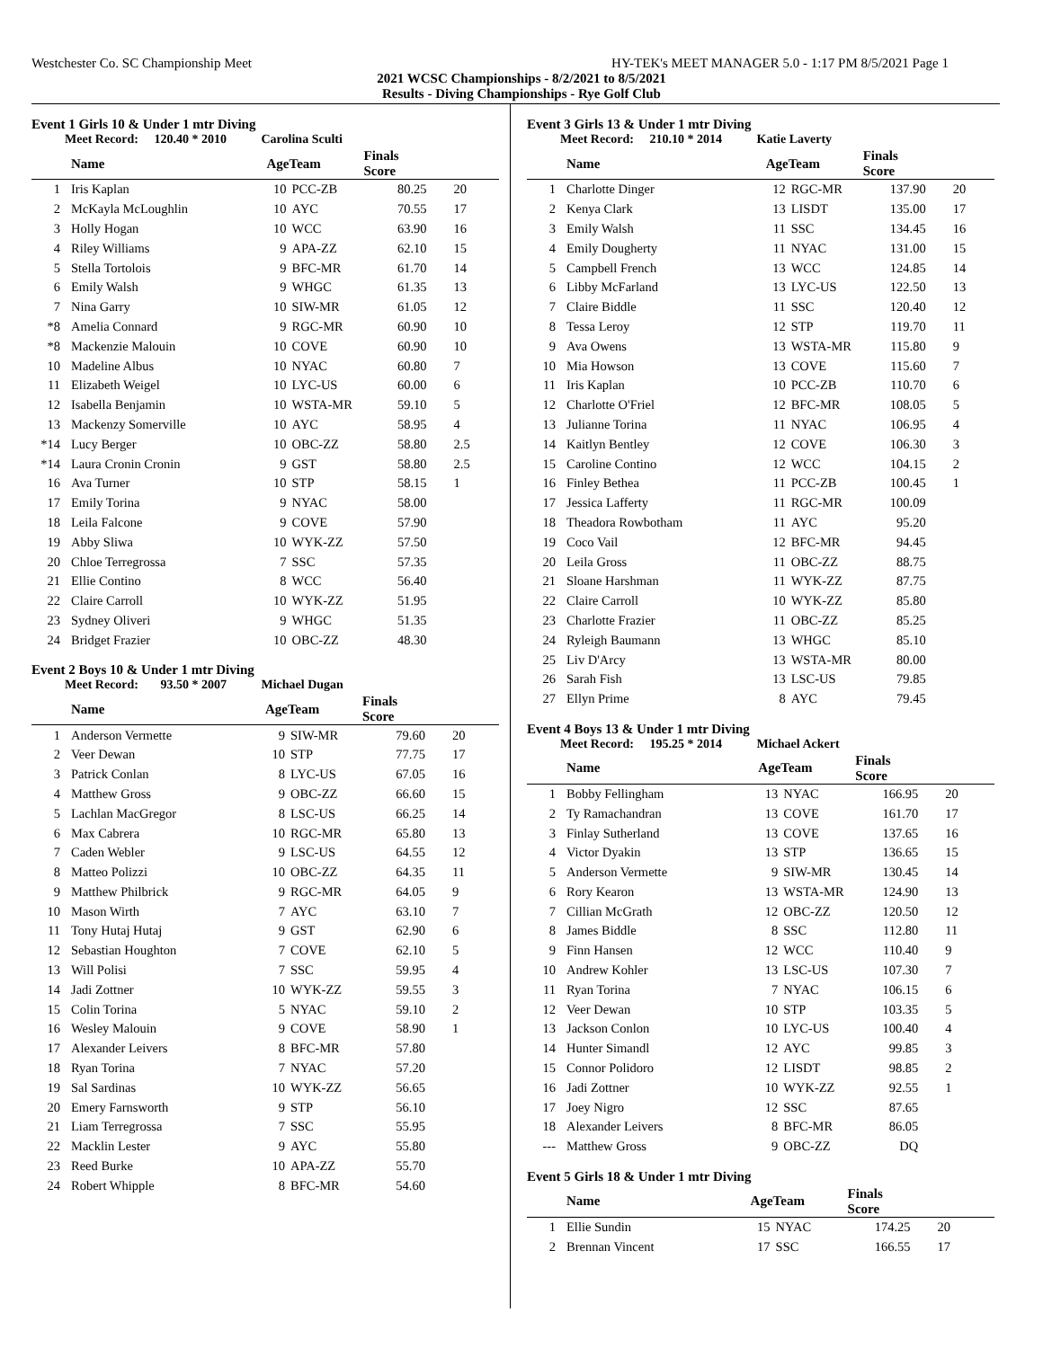Westchester Co. SC Championship Meet HY-TEK's MEET MANAGER 5.0 - 1:17 PM 8/5/2021 Page 1
2021 WCSC Championships - 8/2/2021 to 8/5/2021
Results - Diving Championships - Rye Golf Club
Event 1 Girls 10 & Under 1 mtr Diving
Meet Record: 120.40 * 2010 Carolina Sculti
| | Name | AgeTeam | | Finals Score | |
| --- | --- | --- | --- | --- | --- |
| 1 | Iris Kaplan | 10 | PCC-ZB | 80.25 | 20 |
| 2 | McKayla McLoughlin | 10 | AYC | 70.55 | 17 |
| 3 | Holly Hogan | 10 | WCC | 63.90 | 16 |
| 4 | Riley Williams | 9 | APA-ZZ | 62.10 | 15 |
| 5 | Stella Tortolois | 9 | BFC-MR | 61.70 | 14 |
| 6 | Emily Walsh | 9 | WHGC | 61.35 | 13 |
| 7 | Nina Garry | 10 | SIW-MR | 61.05 | 12 |
| *8 | Amelia Connard | 9 | RGC-MR | 60.90 | 10 |
| *8 | Mackenzie Malouin | 10 | COVE | 60.90 | 10 |
| 10 | Madeline Albus | 10 | NYAC | 60.80 | 7 |
| 11 | Elizabeth Weigel | 10 | LYC-US | 60.00 | 6 |
| 12 | Isabella Benjamin | 10 | WSTA-MR | 59.10 | 5 |
| 13 | Mackenzy Somerville | 10 | AYC | 58.95 | 4 |
| *14 | Lucy Berger | 10 | OBC-ZZ | 58.80 | 2.5 |
| *14 | Laura Cronin Cronin | 9 | GST | 58.80 | 2.5 |
| 16 | Ava Turner | 10 | STP | 58.15 | 1 |
| 17 | Emily Torina | 9 | NYAC | 58.00 | |
| 18 | Leila Falcone | 9 | COVE | 57.90 | |
| 19 | Abby Sliwa | 10 | WYK-ZZ | 57.50 | |
| 20 | Chloe Terregrossa | 7 | SSC | 57.35 | |
| 21 | Ellie Contino | 8 | WCC | 56.40 | |
| 22 | Claire Carroll | 10 | WYK-ZZ | 51.95 | |
| 23 | Sydney Oliveri | 9 | WHGC | 51.35 | |
| 24 | Bridget Frazier | 10 | OBC-ZZ | 48.30 | |
Event 2 Boys 10 & Under 1 mtr Diving
Meet Record: 93.50 * 2007 Michael Dugan
| | Name | AgeTeam | | Finals Score | |
| --- | --- | --- | --- | --- | --- |
| 1 | Anderson Vermette | 9 | SIW-MR | 79.60 | 20 |
| 2 | Veer Dewan | 10 | STP | 77.75 | 17 |
| 3 | Patrick Conlan | 8 | LYC-US | 67.05 | 16 |
| 4 | Matthew Gross | 9 | OBC-ZZ | 66.60 | 15 |
| 5 | Lachlan MacGregor | 8 | LSC-US | 66.25 | 14 |
| 6 | Max Cabrera | 10 | RGC-MR | 65.80 | 13 |
| 7 | Caden Webler | 9 | LSC-US | 64.55 | 12 |
| 8 | Matteo Polizzi | 10 | OBC-ZZ | 64.35 | 11 |
| 9 | Matthew Philbrick | 9 | RGC-MR | 64.05 | 9 |
| 10 | Mason Wirth | 7 | AYC | 63.10 | 7 |
| 11 | Tony Hutaj Hutaj | 9 | GST | 62.90 | 6 |
| 12 | Sebastian Houghton | 7 | COVE | 62.10 | 5 |
| 13 | Will Polisi | 7 | SSC | 59.95 | 4 |
| 14 | Jadi Zottner | 10 | WYK-ZZ | 59.55 | 3 |
| 15 | Colin Torina | 5 | NYAC | 59.10 | 2 |
| 16 | Wesley Malouin | 9 | COVE | 58.90 | 1 |
| 17 | Alexander Leivers | 8 | BFC-MR | 57.80 | |
| 18 | Ryan Torina | 7 | NYAC | 57.20 | |
| 19 | Sal Sardinas | 10 | WYK-ZZ | 56.65 | |
| 20 | Emery Farnsworth | 9 | STP | 56.10 | |
| 21 | Liam Terregrossa | 7 | SSC | 55.95 | |
| 22 | Macklin Lester | 9 | AYC | 55.80 | |
| 23 | Reed Burke | 10 | APA-ZZ | 55.70 | |
| 24 | Robert Whipple | 8 | BFC-MR | 54.60 | |
Event 3 Girls 13 & Under 1 mtr Diving
Meet Record: 210.10 * 2014 Katie Laverty
| | Name | AgeTeam | | Finals Score | |
| --- | --- | --- | --- | --- | --- |
| 1 | Charlotte Dinger | 12 | RGC-MR | 137.90 | 20 |
| 2 | Kenya Clark | 13 | LISDT | 135.00 | 17 |
| 3 | Emily Walsh | 11 | SSC | 134.45 | 16 |
| 4 | Emily Dougherty | 11 | NYAC | 131.00 | 15 |
| 5 | Campbell French | 13 | WCC | 124.85 | 14 |
| 6 | Libby McFarland | 13 | LYC-US | 122.50 | 13 |
| 7 | Claire Biddle | 11 | SSC | 120.40 | 12 |
| 8 | Tessa Leroy | 12 | STP | 119.70 | 11 |
| 9 | Ava Owens | 13 | WSTA-MR | 115.80 | 9 |
| 10 | Mia Howson | 13 | COVE | 115.60 | 7 |
| 11 | Iris Kaplan | 10 | PCC-ZB | 110.70 | 6 |
| 12 | Charlotte O'Friel | 12 | BFC-MR | 108.05 | 5 |
| 13 | Julianne Torina | 11 | NYAC | 106.95 | 4 |
| 14 | Kaitlyn Bentley | 12 | COVE | 106.30 | 3 |
| 15 | Caroline Contino | 12 | WCC | 104.15 | 2 |
| 16 | Finley Bethea | 11 | PCC-ZB | 100.45 | 1 |
| 17 | Jessica Lafferty | 11 | RGC-MR | 100.09 | |
| 18 | Theadora Rowbotham | 11 | AYC | 95.20 | |
| 19 | Coco Vail | 12 | BFC-MR | 94.45 | |
| 20 | Leila Gross | 11 | OBC-ZZ | 88.75 | |
| 21 | Sloane Harshman | 11 | WYK-ZZ | 87.75 | |
| 22 | Claire Carroll | 10 | WYK-ZZ | 85.80 | |
| 23 | Charlotte Frazier | 11 | OBC-ZZ | 85.25 | |
| 24 | Ryleigh Baumann | 13 | WHGC | 85.10 | |
| 25 | Liv D'Arcy | 13 | WSTA-MR | 80.00 | |
| 26 | Sarah Fish | 13 | LSC-US | 79.85 | |
| 27 | Ellyn Prime | 8 | AYC | 79.45 | |
Event 4 Boys 13 & Under 1 mtr Diving
Meet Record: 195.25 * 2014 Michael Ackert
| | Name | AgeTeam | | Finals Score | |
| --- | --- | --- | --- | --- | --- |
| 1 | Bobby Fellingham | 13 | NYAC | 166.95 | 20 |
| 2 | Ty Ramachandran | 13 | COVE | 161.70 | 17 |
| 3 | Finlay Sutherland | 13 | COVE | 137.65 | 16 |
| 4 | Victor Dyakin | 13 | STP | 136.65 | 15 |
| 5 | Anderson Vermette | 9 | SIW-MR | 130.45 | 14 |
| 6 | Rory Kearon | 13 | WSTA-MR | 124.90 | 13 |
| 7 | Cillian McGrath | 12 | OBC-ZZ | 120.50 | 12 |
| 8 | James Biddle | 8 | SSC | 112.80 | 11 |
| 9 | Finn Hansen | 12 | WCC | 110.40 | 9 |
| 10 | Andrew Kohler | 13 | LSC-US | 107.30 | 7 |
| 11 | Ryan Torina | 7 | NYAC | 106.15 | 6 |
| 12 | Veer Dewan | 10 | STP | 103.35 | 5 |
| 13 | Jackson Conlon | 10 | LYC-US | 100.40 | 4 |
| 14 | Hunter Simandl | 12 | AYC | 99.85 | 3 |
| 15 | Connor Polidoro | 12 | LISDT | 98.85 | 2 |
| 16 | Jadi Zottner | 10 | WYK-ZZ | 92.55 | 1 |
| 17 | Joey Nigro | 12 | SSC | 87.65 | |
| 18 | Alexander Leivers | 8 | BFC-MR | 86.05 | |
| --- | Matthew Gross | 9 | OBC-ZZ | DQ | |
Event 5 Girls 18 & Under 1 mtr Diving
| | Name | AgeTeam | | Finals Score | |
| --- | --- | --- | --- | --- | --- |
| 1 | Ellie Sundin | 15 | NYAC | 174.25 | 20 |
| 2 | Brennan Vincent | 17 | SSC | 166.55 | 17 |